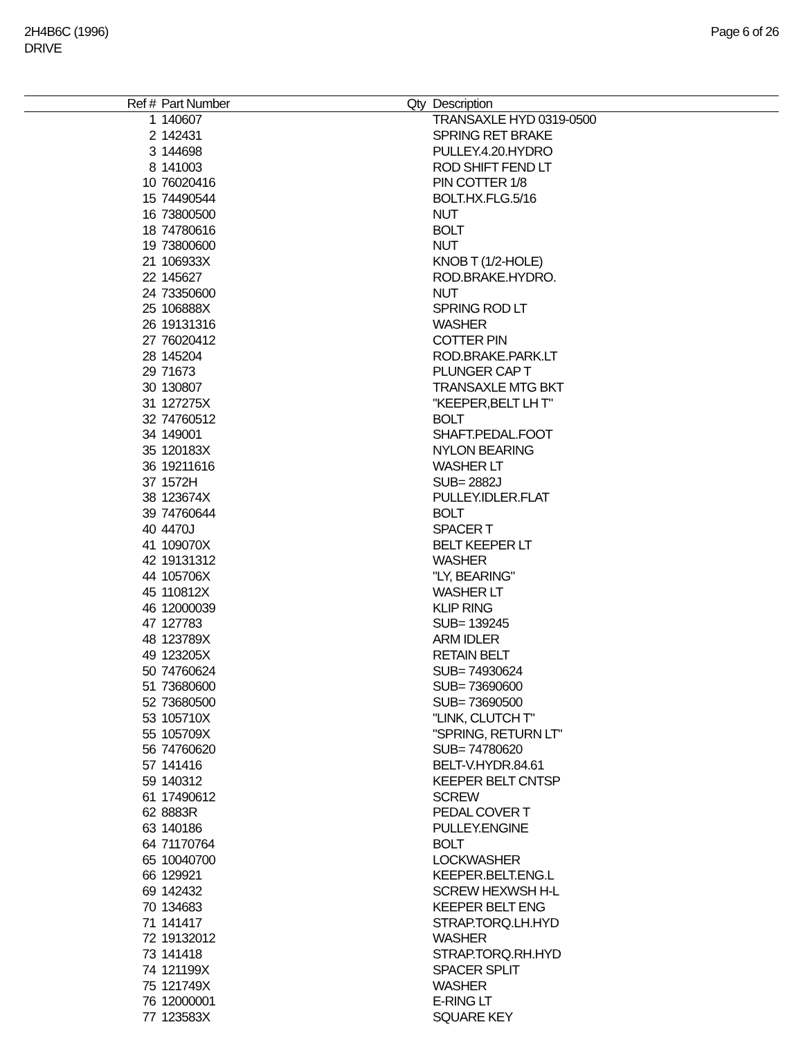2H4B6C (1996)
DRIVE
Page 6 of 26
| Ref # | Part Number | Qty | Description |
| --- | --- | --- | --- |
| 1 | 140607 | | TRANSAXLE HYD 0319-0500 |
| 2 | 142431 | | SPRING RET BRAKE |
| 3 | 144698 | | PULLEY.4.20.HYDRO |
| 8 | 141003 | | ROD SHIFT FEND LT |
| 10 | 76020416 | | PIN COTTER 1/8 |
| 15 | 74490544 | | BOLT.HX.FLG.5/16 |
| 16 | 73800500 | | NUT |
| 18 | 74780616 | | BOLT |
| 19 | 73800600 | | NUT |
| 21 | 106933X | | KNOB T (1/2-HOLE) |
| 22 | 145627 | | ROD.BRAKE.HYDRO. |
| 24 | 73350600 | | NUT |
| 25 | 106888X | | SPRING ROD LT |
| 26 | 19131316 | | WASHER |
| 27 | 76020412 | | COTTER PIN |
| 28 | 145204 | | ROD.BRAKE.PARK.LT |
| 29 | 71673 | | PLUNGER CAP T |
| 30 | 130807 | | TRANSAXLE MTG BKT |
| 31 | 127275X | | "KEEPER,BELT LH T" |
| 32 | 74760512 | | BOLT |
| 34 | 149001 | | SHAFT.PEDAL.FOOT |
| 35 | 120183X | | NYLON BEARING |
| 36 | 19211616 | | WASHER LT |
| 37 | 1572H | | SUB= 2882J |
| 38 | 123674X | | PULLEY.IDLER.FLAT |
| 39 | 74760644 | | BOLT |
| 40 | 4470J | | SPACER T |
| 41 | 109070X | | BELT KEEPER LT |
| 42 | 19131312 | | WASHER |
| 44 | 105706X | | "LY, BEARING" |
| 45 | 110812X | | WASHER LT |
| 46 | 12000039 | | KLIP RING |
| 47 | 127783 | | SUB= 139245 |
| 48 | 123789X | | ARM IDLER |
| 49 | 123205X | | RETAIN BELT |
| 50 | 74760624 | | SUB= 74930624 |
| 51 | 73680600 | | SUB= 73690600 |
| 52 | 73680500 | | SUB= 73690500 |
| 53 | 105710X | | "LINK, CLUTCH T" |
| 55 | 105709X | | "SPRING, RETURN LT" |
| 56 | 74760620 | | SUB= 74780620 |
| 57 | 141416 | | BELT-V.HYDR.84.61 |
| 59 | 140312 | | KEEPER BELT CNTSP |
| 61 | 17490612 | | SCREW |
| 62 | 8883R | | PEDAL COVER T |
| 63 | 140186 | | PULLEY.ENGINE |
| 64 | 71170764 | | BOLT |
| 65 | 10040700 | | LOCKWASHER |
| 66 | 129921 | | KEEPER.BELT.ENG.L |
| 69 | 142432 | | SCREW HEXWSH H-L |
| 70 | 134683 | | KEEPER BELT ENG |
| 71 | 141417 | | STRAP.TORQ.LH.HYD |
| 72 | 19132012 | | WASHER |
| 73 | 141418 | | STRAP.TORQ.RH.HYD |
| 74 | 121199X | | SPACER SPLIT |
| 75 | 121749X | | WASHER |
| 76 | 12000001 | | E-RING LT |
| 77 | 123583X | | SQUARE KEY |